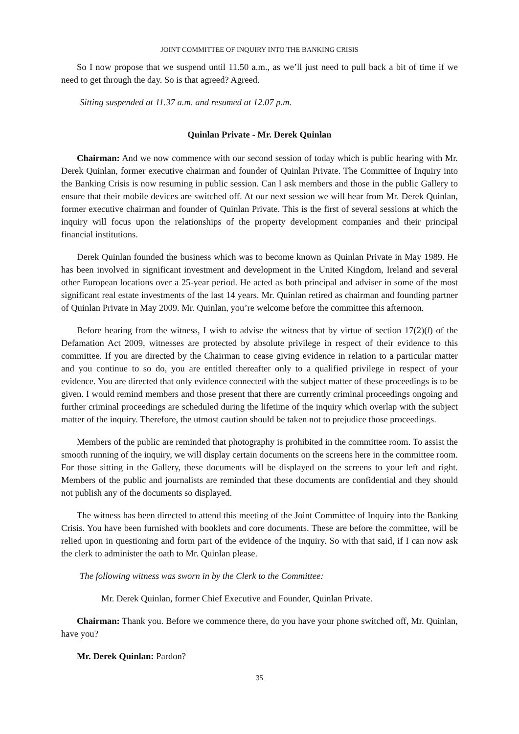JOINT COMMITTEE OF INQUIRY INTO THE BANKING CRISIS
So I now propose that we suspend until 11.50 a.m., as we’ll just need to pull back a bit of time if we need to get through the day. So is that agreed? Agreed.
Sitting suspended at 11.37 a.m. and resumed at 12.07 p.m.
Quinlan Private - Mr. Derek Quinlan
Chairman: And we now commence with our second session of today which is public hearing with Mr. Derek Quinlan, former executive chairman and founder of Quinlan Private. The Committee of Inquiry into the Banking Crisis is now resuming in public session. Can I ask members and those in the public Gallery to ensure that their mobile devices are switched off. At our next session we will hear from Mr. Derek Quinlan, former executive chairman and founder of Quinlan Private. This is the first of several sessions at which the inquiry will focus upon the relationships of the property development companies and their principal financial institutions.
Derek Quinlan founded the business which was to become known as Quinlan Private in May 1989. He has been involved in significant investment and development in the United Kingdom, Ireland and several other European locations over a 25-year period. He acted as both principal and adviser in some of the most significant real estate investments of the last 14 years. Mr. Quinlan retired as chairman and founding partner of Quinlan Private in May 2009. Mr. Quinlan, you’re welcome before the committee this afternoon.
Before hearing from the witness, I wish to advise the witness that by virtue of section 17(2)(l) of the Defamation Act 2009, witnesses are protected by absolute privilege in respect of their evidence to this committee. If you are directed by the Chairman to cease giving evidence in relation to a particular matter and you continue to so do, you are entitled thereafter only to a qualified privilege in respect of your evidence. You are directed that only evidence connected with the subject matter of these proceedings is to be given. I would remind members and those present that there are currently criminal proceedings ongoing and further criminal proceedings are scheduled during the lifetime of the inquiry which overlap with the subject matter of the inquiry. Therefore, the utmost caution should be taken not to prejudice those proceedings.
Members of the public are reminded that photography is prohibited in the committee room. To assist the smooth running of the inquiry, we will display certain documents on the screens here in the committee room. For those sitting in the Gallery, these documents will be displayed on the screens to your left and right. Members of the public and journalists are reminded that these documents are confidential and they should not publish any of the documents so displayed.
The witness has been directed to attend this meeting of the Joint Committee of Inquiry into the Banking Crisis. You have been furnished with booklets and core documents. These are before the committee, will be relied upon in questioning and form part of the evidence of the inquiry. So with that said, if I can now ask the clerk to administer the oath to Mr. Quinlan please.
The following witness was sworn in by the Clerk to the Committee:
Mr. Derek Quinlan, former Chief Executive and Founder, Quinlan Private.
Chairman: Thank you. Before we commence there, do you have your phone switched off, Mr. Quinlan, have you?
Mr. Derek Quinlan: Pardon?
35